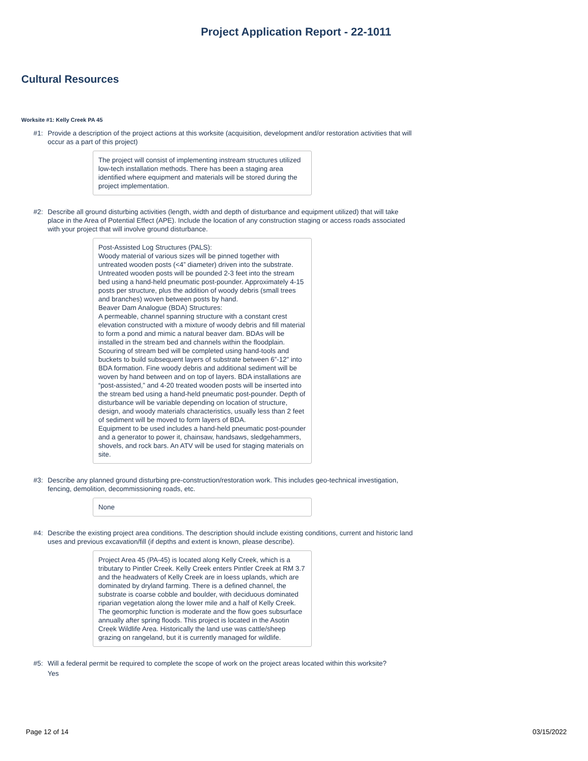Project Application Report - 22-1011
Cultural Resources
Worksite #1: Kelly Creek PA 45
#1: Provide a description of the project actions at this worksite (acquisition, development and/or restoration activities that will occur as a part of this project)
The project will consist of implementing instream structures utilized low-tech installation methods. There has been a staging area identified where equipment and materials will be stored during the project implementation.
#2: Describe all ground disturbing activities (length, width and depth of disturbance and equipment utilized) that will take place in the Area of Potential Effect (APE). Include the location of any construction staging or access roads associated with your project that will involve ground disturbance.
Post-Assisted Log Structures (PALS):
Woody material of various sizes will be pinned together with untreated wooden posts (<4” diameter) driven into the substrate. Untreated wooden posts will be pounded 2-3 feet into the stream bed using a hand-held pneumatic post-pounder. Approximately 4-15 posts per structure, plus the addition of woody debris (small trees and branches) woven between posts by hand.
Beaver Dam Analogue (BDA) Structures:
A permeable, channel spanning structure with a constant crest elevation constructed with a mixture of woody debris and fill material to form a pond and mimic a natural beaver dam. BDAs will be installed in the stream bed and channels within the floodplain. Scouring of stream bed will be completed using hand-tools and buckets to build subsequent layers of substrate between 6”-12” into BDA formation. Fine woody debris and additional sediment will be woven by hand between and on top of layers. BDA installations are “post-assisted,” and 4-20 treated wooden posts will be inserted into the stream bed using a hand-held pneumatic post-pounder. Depth of disturbance will be variable depending on location of structure, design, and woody materials characteristics, usually less than 2 feet of sediment will be moved to form layers of BDA.
Equipment to be used includes a hand-held pneumatic post-pounder and a generator to power it, chainsaw, handsaws, sledgehammers, shovels, and rock bars. An ATV will be used for staging materials on site.
#3: Describe any planned ground disturbing pre-construction/restoration work. This includes geo-technical investigation, fencing, demolition, decommissioning roads, etc.
None
#4: Describe the existing project area conditions. The description should include existing conditions, current and historic land uses and previous excavation/fill (if depths and extent is known, please describe).
Project Area 45 (PA-45) is located along Kelly Creek, which is a tributary to Pintler Creek. Kelly Creek enters Pintler Creek at RM 3.7 and the headwaters of Kelly Creek are in loess uplands, which are dominated by dryland farming. There is a defined channel, the substrate is coarse cobble and boulder, with deciduous dominated riparian vegetation along the lower mile and a half of Kelly Creek. The geomorphic function is moderate and the flow goes subsurface annually after spring floods. This project is located in the Asotin Creek Wildlife Area. Historically the land use was cattle/sheep grazing on rangeland, but it is currently managed for wildlife.
#5: Will a federal permit be required to complete the scope of work on the project areas located within this worksite?
Yes
Page 12 of 14 03/15/2022